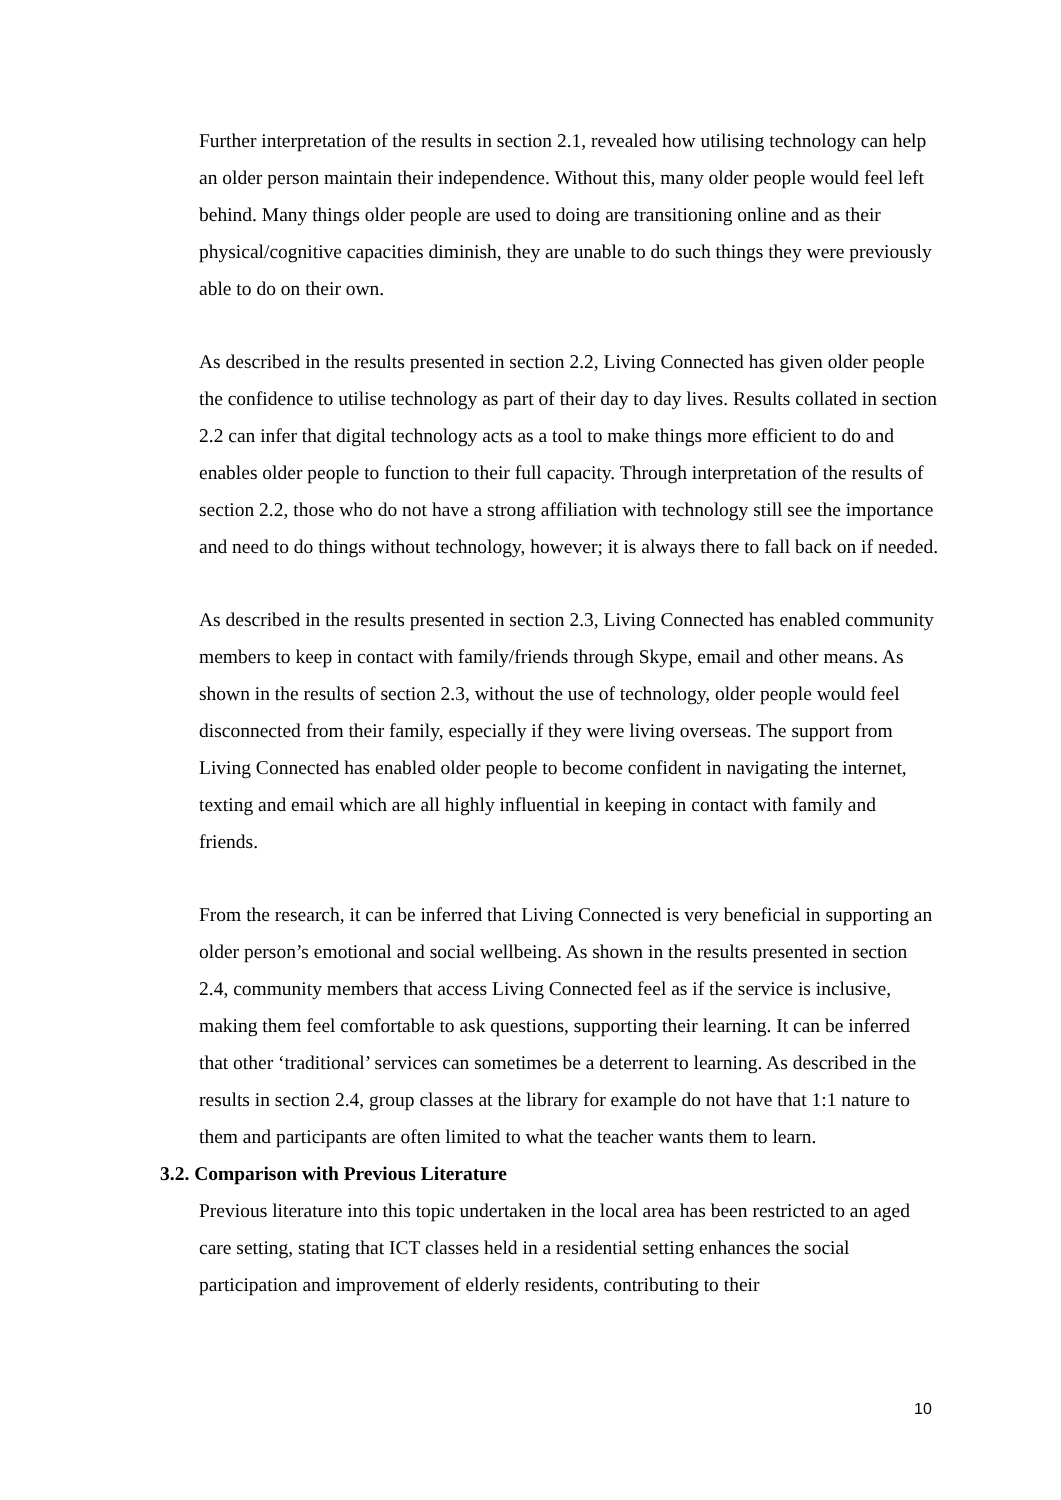Further interpretation of the results in section 2.1, revealed how utilising technology can help an older person maintain their independence. Without this, many older people would feel left behind. Many things older people are used to doing are transitioning online and as their physical/cognitive capacities diminish, they are unable to do such things they were previously able to do on their own.
As described in the results presented in section 2.2, Living Connected has given older people the confidence to utilise technology as part of their day to day lives. Results collated in section 2.2 can infer that digital technology acts as a tool to make things more efficient to do and enables older people to function to their full capacity. Through interpretation of the results of section 2.2, those who do not have a strong affiliation with technology still see the importance and need to do things without technology, however; it is always there to fall back on if needed.
As described in the results presented in section 2.3, Living Connected has enabled community members to keep in contact with family/friends through Skype, email and other means. As shown in the results of section 2.3, without the use of technology, older people would feel disconnected from their family, especially if they were living overseas. The support from Living Connected has enabled older people to become confident in navigating the internet, texting and email which are all highly influential in keeping in contact with family and friends.
From the research, it can be inferred that Living Connected is very beneficial in supporting an older person’s emotional and social wellbeing. As shown in the results presented in section 2.4, community members that access Living Connected feel as if the service is inclusive, making them feel comfortable to ask questions, supporting their learning. It can be inferred that other ‘traditional’ services can sometimes be a deterrent to learning. As described in the results in section 2.4, group classes at the library for example do not have that 1:1 nature to them and participants are often limited to what the teacher wants them to learn.
3.2. Comparison with Previous Literature
Previous literature into this topic undertaken in the local area has been restricted to an aged care setting, stating that ICT classes held in a residential setting enhances the social participation and improvement of elderly residents, contributing to their
10